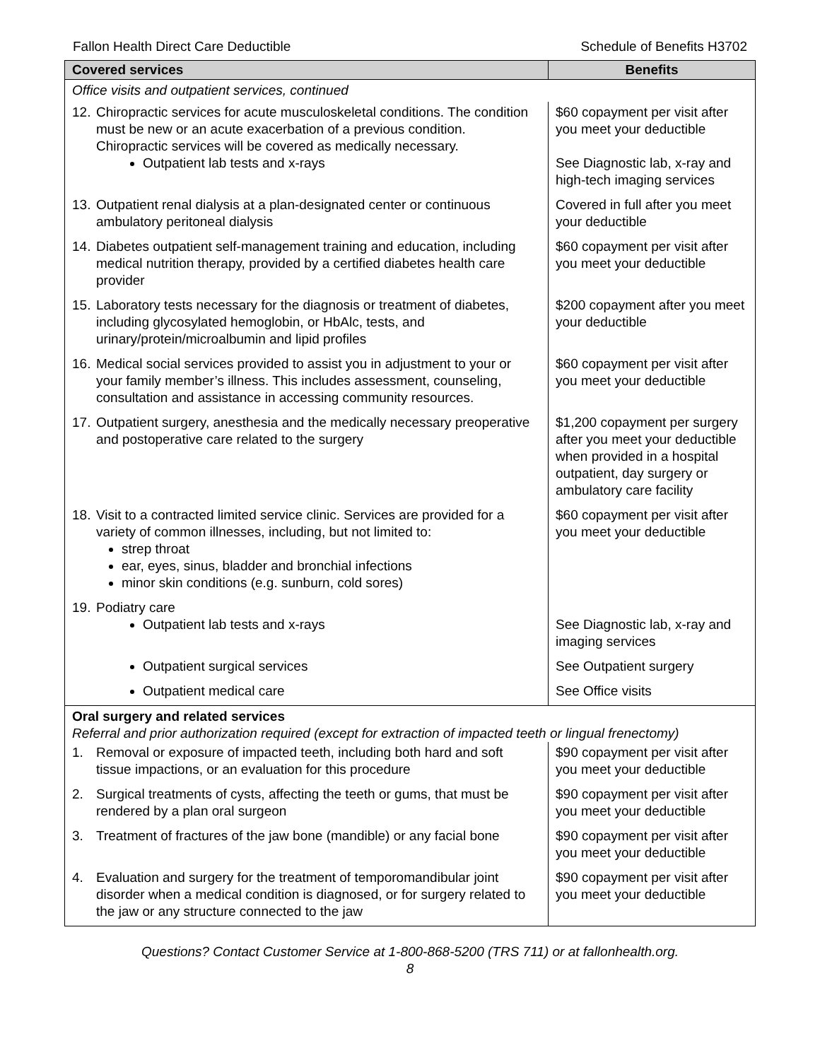Fallon Health Direct Care Deductible Schedule of Benefits H3702
| Covered services | Benefits |
| --- | --- |
| Office visits and outpatient services, continued | |
| 12. Chiropractic services for acute musculoskeletal conditions. The condition must be new or an acute exacerbation of a previous condition. Chiropractic services will be covered as medically necessary. Outpatient lab tests and x-rays | $60 copayment per visit after you meet your deductible See Diagnostic lab, x-ray and high-tech imaging services |
| 13. Outpatient renal dialysis at a plan-designated center or continuous ambulatory peritoneal dialysis | Covered in full after you meet your deductible |
| 14. Diabetes outpatient self-management training and education, including medical nutrition therapy, provided by a certified diabetes health care provider | $60 copayment per visit after you meet your deductible |
| 15. Laboratory tests necessary for the diagnosis or treatment of diabetes, including glycosylated hemoglobin, or HbAlc, tests, and urinary/protein/microalbumin and lipid profiles | $200 copayment after you meet your deductible |
| 16. Medical social services provided to assist you in adjustment to your or your family member’s illness. This includes assessment, counseling, consultation and assistance in accessing community resources. | $60 copayment per visit after you meet your deductible |
| 17. Outpatient surgery, anesthesia and the medically necessary preoperative and postoperative care related to the surgery | $1,200 copayment per surgery after you meet your deductible when provided in a hospital outpatient, day surgery or ambulatory care facility |
| 18. Visit to a contracted limited service clinic. Services are provided for a variety of common illnesses, including, but not limited to: strep throat ear, eyes, sinus, bladder and bronchial infections minor skin conditions (e.g. sunburn, cold sores) | $60 copayment per visit after you meet your deductible |
| 19. Podiatry care Outpatient lab tests and x-rays | See Diagnostic lab, x-ray and imaging services |
| Outpatient surgical services | See Outpatient surgery |
| Outpatient medical care | See Office visits |
| Oral surgery and related services Referral and prior authorization required (except for extraction of impacted teeth or lingual frenectomy) | |
| 1. Removal or exposure of impacted teeth, including both hard and soft tissue impactions, or an evaluation for this procedure | $90 copayment per visit after you meet your deductible |
| 2. Surgical treatments of cysts, affecting the teeth or gums, that must be rendered by a plan oral surgeon | $90 copayment per visit after you meet your deductible |
| 3. Treatment of fractures of the jaw bone (mandible) or any facial bone | $90 copayment per visit after you meet your deductible |
| 4. Evaluation and surgery for the treatment of temporomandibular joint disorder when a medical condition is diagnosed, or for surgery related to the jaw or any structure connected to the jaw | $90 copayment per visit after you meet your deductible |
Questions? Contact Customer Service at 1-800-868-5200 (TRS 711) or at fallonhealth.org.
8